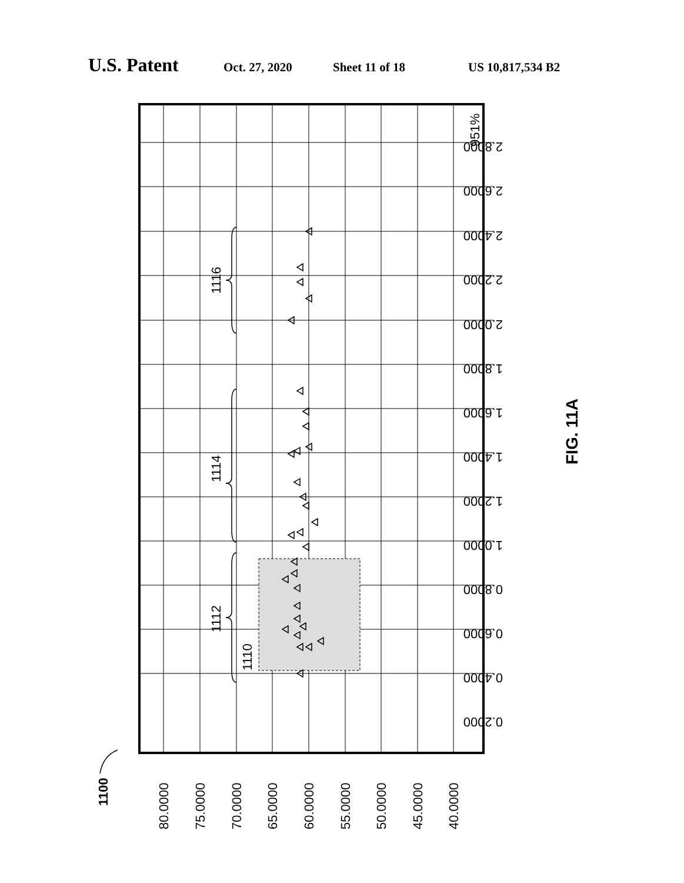U.S. Patent Oct. 27, 2020 Sheet 11 of 18 US 10,817,534 B2
2.8000
2.6000
2.4000
2.2000
2.0000
1.8000
1.6000
1.4000
1.2000
1.0000
0.8000
0.6000
0.4000
0.2000
80.0000
75.0000
70.0000
65.0000
60.0000
55.0000
50.0000
45.0000
40.0000
951%
1116
1114
1112
1110
1100
FIG. 11A